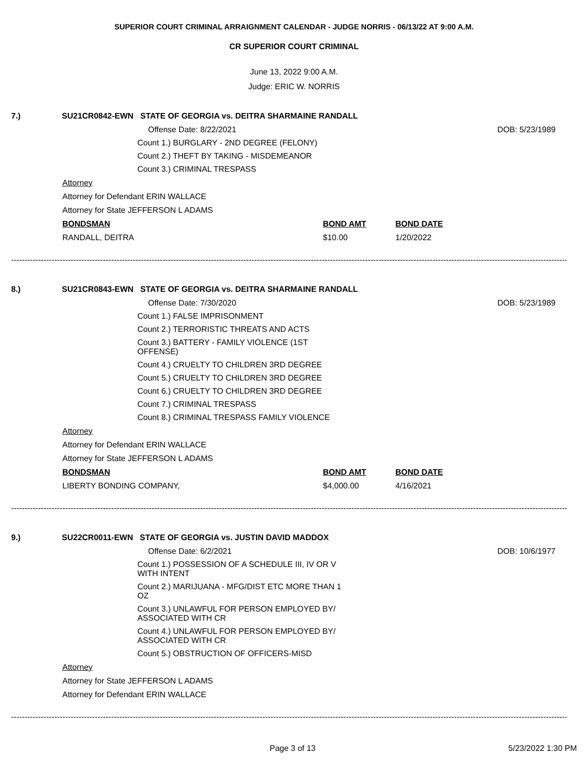SUPERIOR COURT CRIMINAL ARRAIGNMENT CALENDAR - JUDGE NORRIS - 06/13/22 AT 9:00 A.M.
CR SUPERIOR COURT CRIMINAL
June 13, 2022 9:00 A.M.
Judge: ERIC W. NORRIS
7.) SU21CR0842-EWN STATE OF GEORGIA vs. DEITRA SHARMAINE RANDALL
Offense Date: 8/22/2021 DOB: 5/23/1989
Count 1.) BURGLARY - 2ND DEGREE (FELONY)
Count 2.) THEFT BY TAKING - MISDEMEANOR
Count 3.) CRIMINAL TRESPASS
Attorney
Attorney for Defendant ERIN WALLACE
Attorney for State JEFFERSON L ADAMS
BONDSMAN BOND AMT BOND DATE
RANDALL, DEITRA $10.00 1/20/2022
----------------------------------------------------------------------------------------------------------------------------------------------------------------------------------------------------------------------
8.) SU21CR0843-EWN STATE OF GEORGIA vs. DEITRA SHARMAINE RANDALL
Offense Date: 7/30/2020 DOB: 5/23/1989
Count 1.) FALSE IMPRISONMENT
Count 2.) TERRORISTIC THREATS AND ACTS
Count 3.) BATTERY - FAMILY VIOLENCE (1ST
OFFENSE)
Count 4.) CRUELTY TO CHILDREN 3RD DEGREE
Count 5.) CRUELTY TO CHILDREN 3RD DEGREE
Count 6.) CRUELTY TO CHILDREN 3RD DEGREE
Count 7.) CRIMINAL TRESPASS
Count 8.) CRIMINAL TRESPASS FAMILY VIOLENCE
Attorney
Attorney for Defendant ERIN WALLACE
Attorney for State JEFFERSON L ADAMS
BONDSMAN BOND AMT BOND DATE
LIBERTY BONDING COMPANY, $4,000.00 4/16/2021
----------------------------------------------------------------------------------------------------------------------------------------------------------------------------------------------------------------------
9.) SU22CR0011-EWN STATE OF GEORGIA vs. JUSTIN DAVID MADDOX
Offense Date: 6/2/2021 DOB: 10/6/1977
Count 1.) POSSESSION OF A SCHEDULE III, IV OR V
WITH INTENT
Count 2.) MARIJUANA - MFG/DIST ETC MORE THAN 1
OZ
Count 3.) UNLAWFUL FOR PERSON EMPLOYED BY/
ASSOCIATED WITH CR
Count 4.) UNLAWFUL FOR PERSON EMPLOYED BY/
ASSOCIATED WITH CR
Count 5.) OBSTRUCTION OF OFFICERS-MISD
Attorney
Attorney for State JEFFERSON L ADAMS
Attorney for Defendant ERIN WALLACE
----------------------------------------------------------------------------------------------------------------------------------------------------------------------------------------------------------------------
Page 3 of 13 5/23/2022 1:30 PM